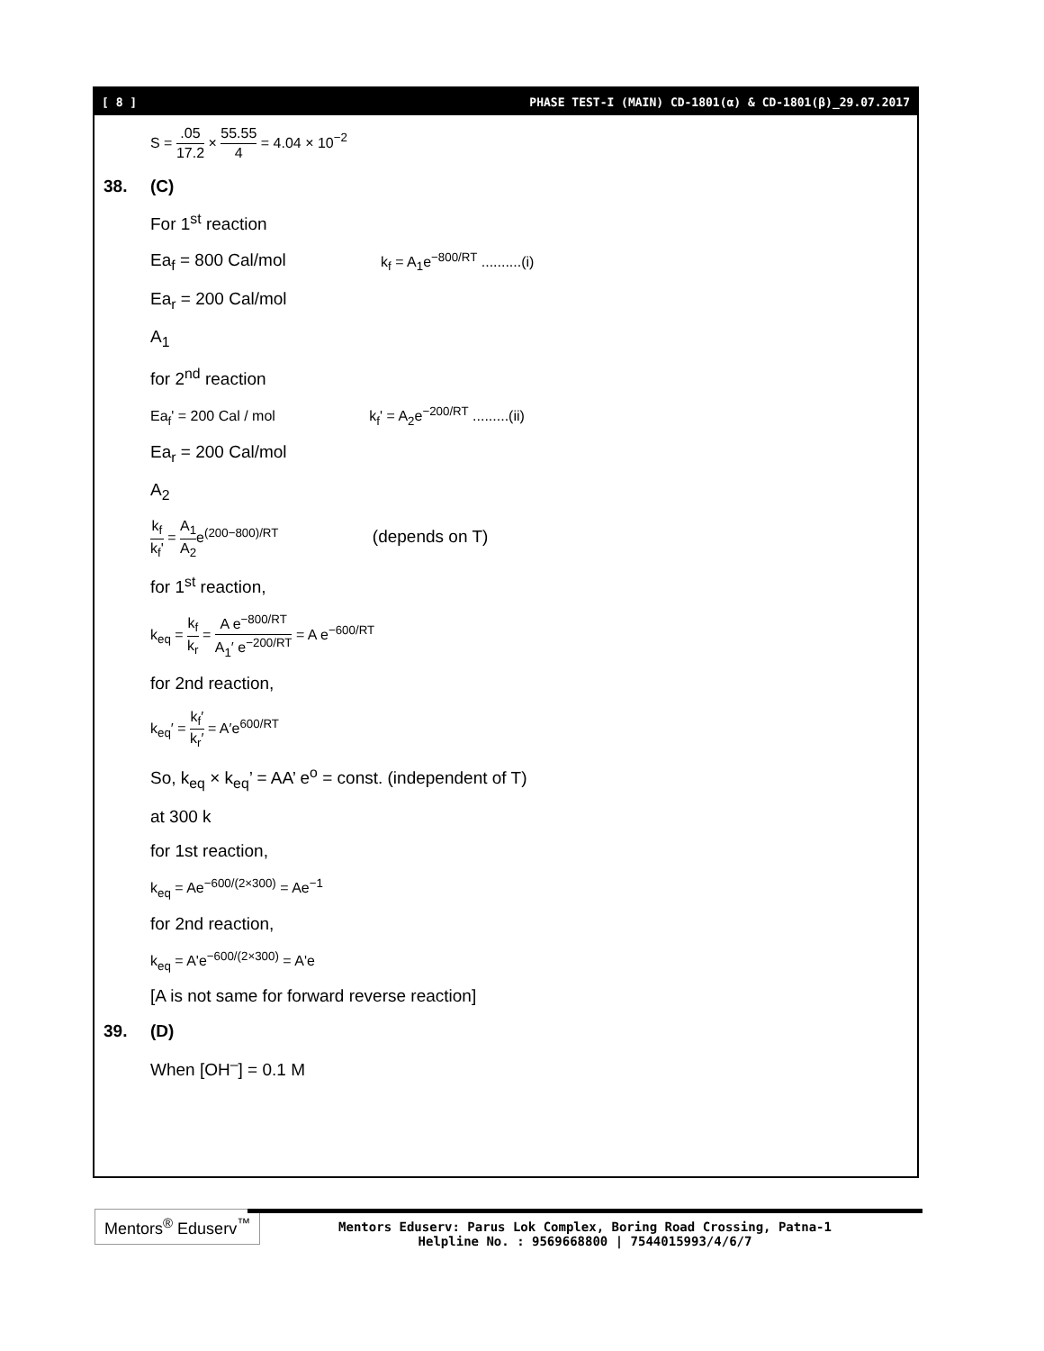[ 8 ] PHASE TEST-I (MAIN) CD-1801(α) & CD-1801(β)_29.07.2017
S = .05 17.2 × 55.55 4 = 4.04 × 10<sup>−2</sup>
38. (C)
For 1<sup>st</sup> reaction
Ea<sub>f</sub> = 800 Cal/mol k<sub>f</sub> = A<sub>1</sub>e<sup>−800/RT</sup> ..........(i)
Ea<sub>r</sub> = 200 Cal/mol
A<sub>1</sub>
for 2<sup>nd</sup> reaction
Ea<sub>f</sub>' = 200 Cal / mol k<sub>f</sub>' = A<sub>2</sub>e<sup>−200/RT</sup> .........(ii)
Ea<sub>r</sub> = 200 Cal/mol
A<sub>2</sub>
k<sub>f</sub> k<sub>f</sub>' = A<sub>1</sub> A<sub>2</sub>e<sup>(200−800)/RT</sup> (depends on T)
for 1<sup>st</sup> reaction,
k<sub>eq</sub> = k<sub>f</sub> k<sub>r</sub> = A e<sup>−800/RT</sup> A<sub>1</sub>′ e<sup>−200/RT</sup> = A e<sup>−600/RT</sup>
for 2nd reaction,
k<sub>eq</sub>′ = k<sub>f</sub>′ k<sub>r</sub>′ = A′e<sup>600/RT</sup>
So, k<sub>eq</sub> × k<sub>eq</sub>’ = AA’ e<sup>o</sup> = const. (independent of T)
at 300 k
for 1st reaction,
k<sub>eq</sub> = Ae<sup>−600/(2×300)</sup> = Ae<sup>−1</sup>
for 2nd reaction,
k<sub>eq</sub> = A'e<sup>−600/(2×300)</sup> = A'e
[A is not same for forward reverse reaction]
39. (D)
When [OH<sup>–</sup>] = 0.1 M
Mentors<sup>®</sup> Eduserv<sup>™</sup>
Mentors Eduserv: Parus Lok Complex, Boring Road Crossing, Patna-1
Helpline No. : 9569668800 | 7544015993/4/6/7